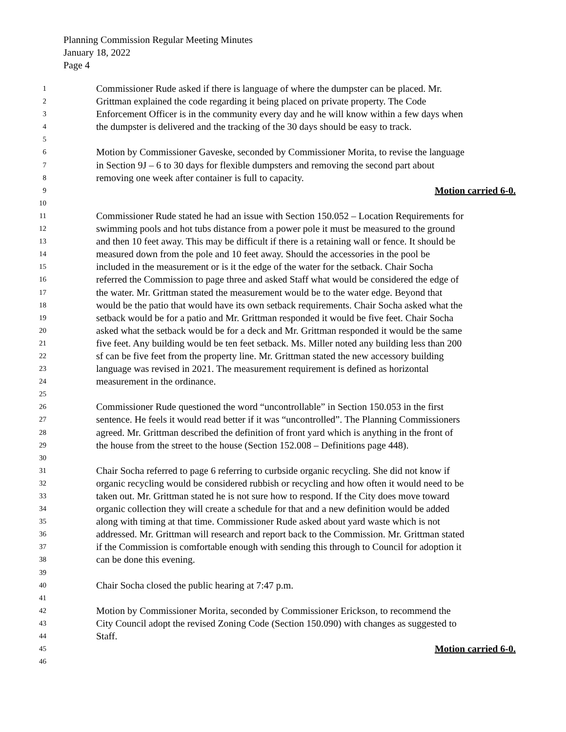Planning Commission Regular Meeting Minutes
January 18, 2022
Page 4
1 Commissioner Rude asked if there is language of where the dumpster can be placed. Mr.
2 Grittman explained the code regarding it being placed on private property. The Code
3 Enforcement Officer is in the community every day and he will know within a few days when
4 the dumpster is delivered and the tracking of the 30 days should be easy to track.
5
6 Motion by Commissioner Gaveske, seconded by Commissioner Morita, to revise the language
7 in Section 9J – 6 to 30 days for flexible dumpsters and removing the second part about
8 removing one week after container is full to capacity.
9 Motion carried 6-0.
10
11 Commissioner Rude stated he had an issue with Section 150.052 – Location Requirements for
12 swimming pools and hot tubs distance from a power pole it must be measured to the ground
13 and then 10 feet away. This may be difficult if there is a retaining wall or fence. It should be
14 measured down from the pole and 10 feet away. Should the accessories in the pool be
15 included in the measurement or is it the edge of the water for the setback. Chair Socha
16 referred the Commission to page three and asked Staff what would be considered the edge of
17 the water. Mr. Grittman stated the measurement would be to the water edge. Beyond that
18 would be the patio that would have its own setback requirements. Chair Socha asked what the
19 setback would be for a patio and Mr. Grittman responded it would be five feet. Chair Socha
20 asked what the setback would be for a deck and Mr. Grittman responded it would be the same
21 five feet. Any building would be ten feet setback. Ms. Miller noted any building less than 200
22 sf can be five feet from the property line. Mr. Grittman stated the new accessory building
23 language was revised in 2021. The measurement requirement is defined as horizontal
24 measurement in the ordinance.
25
26 Commissioner Rude questioned the word “uncontrollable” in Section 150.053 in the first
27 sentence. He feels it would read better if it was “uncontrolled”. The Planning Commissioners
28 agreed. Mr. Grittman described the definition of front yard which is anything in the front of
29 the house from the street to the house (Section 152.008 – Definitions page 448).
30
31 Chair Socha referred to page 6 referring to curbside organic recycling. She did not know if
32 organic recycling would be considered rubbish or recycling and how often it would need to be
33 taken out. Mr. Grittman stated he is not sure how to respond. If the City does move toward
34 organic collection they will create a schedule for that and a new definition would be added
35 along with timing at that time. Commissioner Rude asked about yard waste which is not
36 addressed. Mr. Grittman will research and report back to the Commission. Mr. Grittman stated
37 if the Commission is comfortable enough with sending this through to Council for adoption it
38 can be done this evening.
39
40 Chair Socha closed the public hearing at 7:47 p.m.
41
42 Motion by Commissioner Morita, seconded by Commissioner Erickson, to recommend the
43 City Council adopt the revised Zoning Code (Section 150.090) with changes as suggested to
44 Staff.
45 Motion carried 6-0.
46